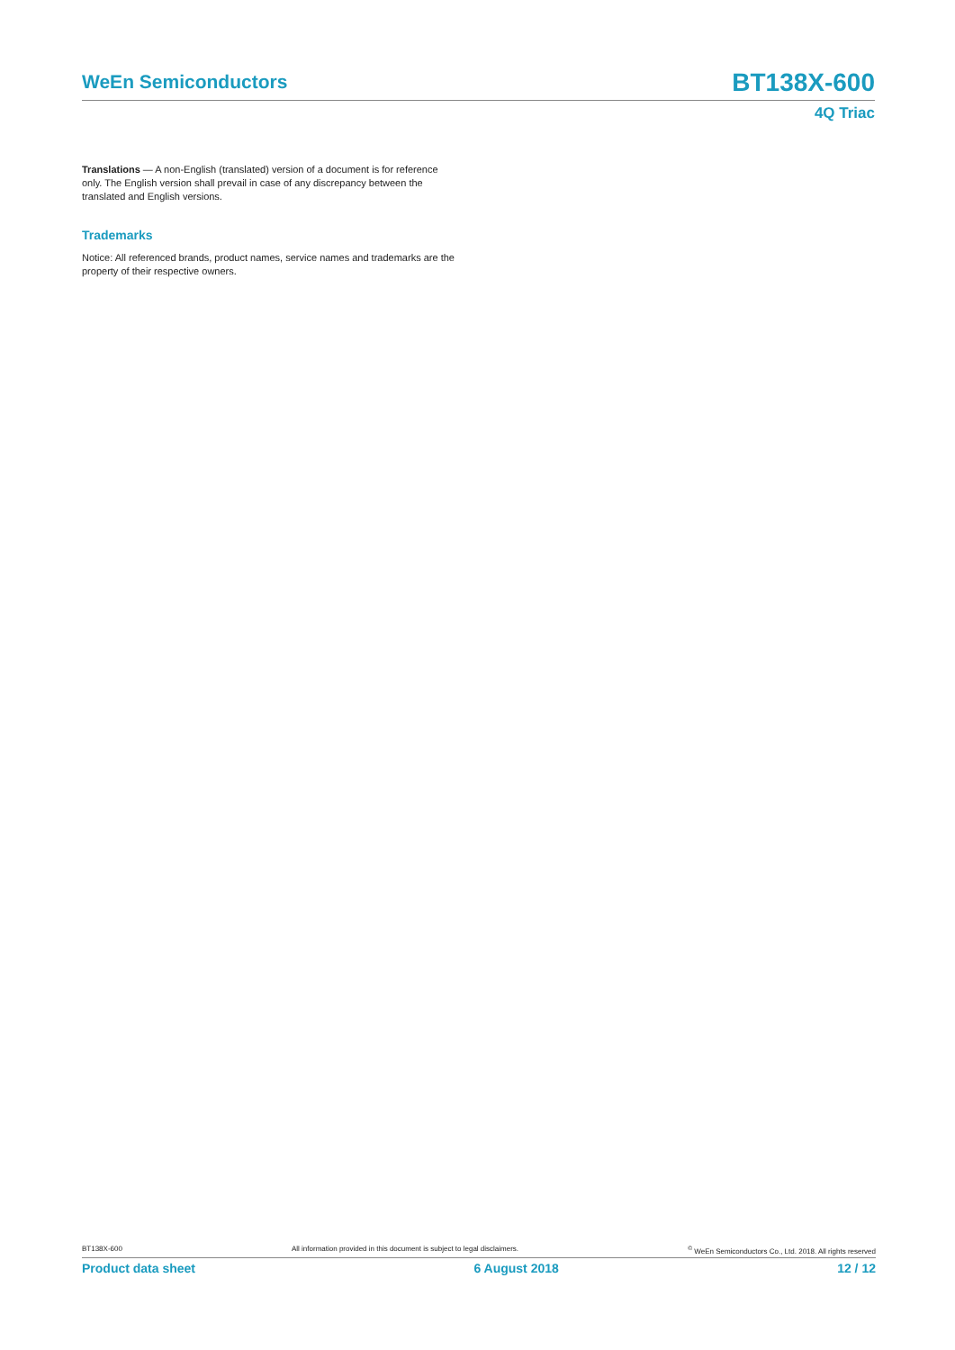WeEn Semiconductors
BT138X-600
4Q Triac
Translations — A non-English (translated) version of a document is for reference only. The English version shall prevail in case of any discrepancy between the translated and English versions.
Trademarks
Notice: All referenced brands, product names, service names and trademarks are the property of their respective owners.
BT138X-600 All information provided in this document is subject to legal disclaimers.<sup>©</sup> WeEn Semiconductors Co., Ltd. 2018. All rights reserved
Product data sheet 6 August 2018 12 / 12